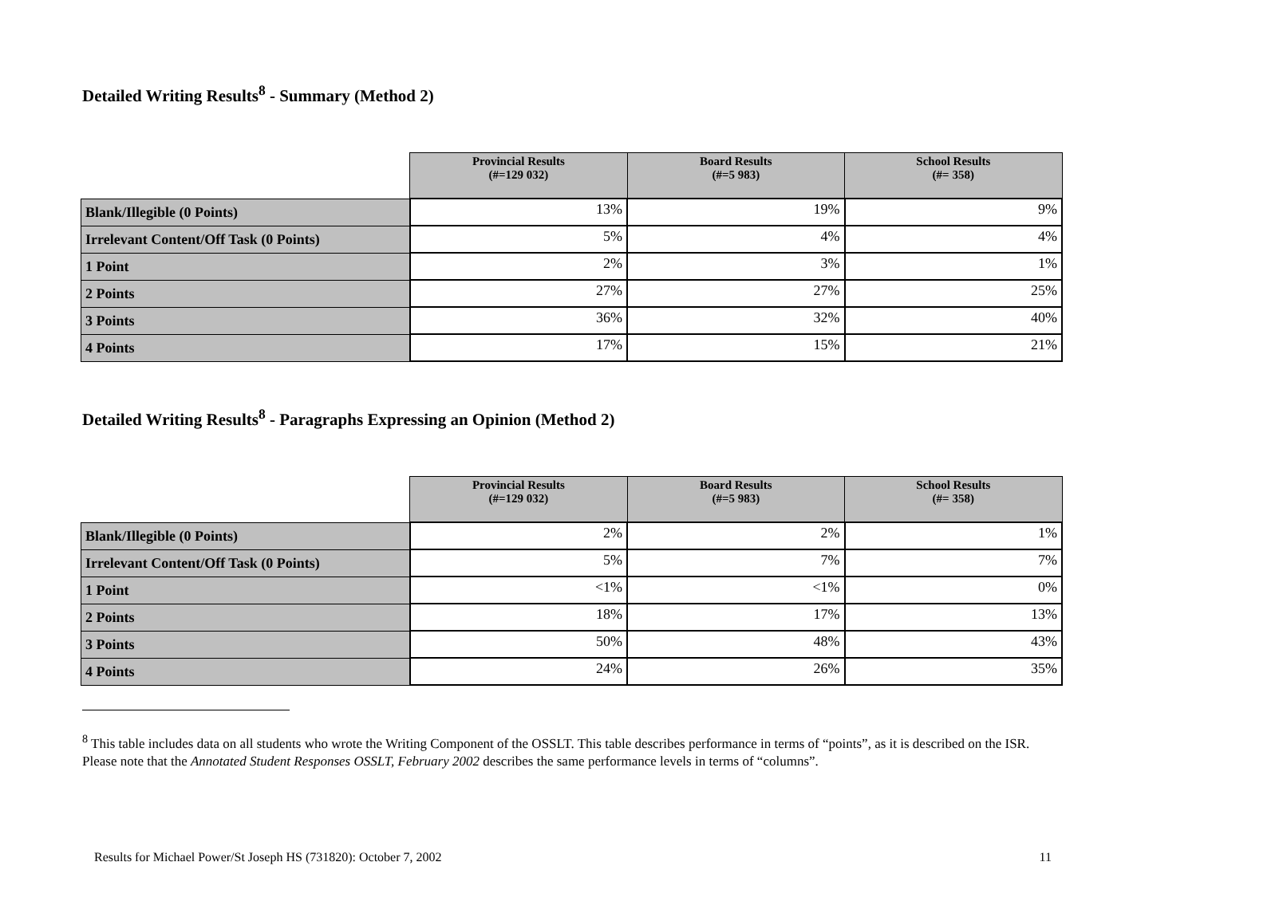Detailed Writing Results<sup>8</sup> - Summary (Method 2)
| | Provincial Results (#=129 032) | Board Results (#=5 983) | School Results (#= 358) |
| --- | --- | --- | --- |
| Blank/Illegible (0 Points) | 13% | 19% | 9% |
| Irrelevant Content/Off Task (0 Points) | 5% | 4% | 4% |
| 1 Point | 2% | 3% | 1% |
| 2 Points | 27% | 27% | 25% |
| 3 Points | 36% | 32% | 40% |
| 4 Points | 17% | 15% | 21% |
Detailed Writing Results<sup>8</sup> - Paragraphs Expressing an Opinion (Method 2)
| | Provincial Results (#=129 032) | Board Results (#=5 983) | School Results (#= 358) |
| --- | --- | --- | --- |
| Blank/Illegible (0 Points) | 2% | 2% | 1% |
| Irrelevant Content/Off Task (0 Points) | 5% | 7% | 7% |
| 1 Point | <1% | <1% | 0% |
| 2 Points | 18% | 17% | 13% |
| 3 Points | 50% | 48% | 43% |
| 4 Points | 24% | 26% | 35% |
<sup>8</sup> This table includes data on all students who wrote the Writing Component of the OSSLT. This table describes performance in terms of “points”, as it is described on the ISR. Please note that the Annotated Student Responses OSSLT, February 2002 describes the same performance levels in terms of “columns”.
Results for Michael Power/St Joseph HS (731820): October 7, 2002 11